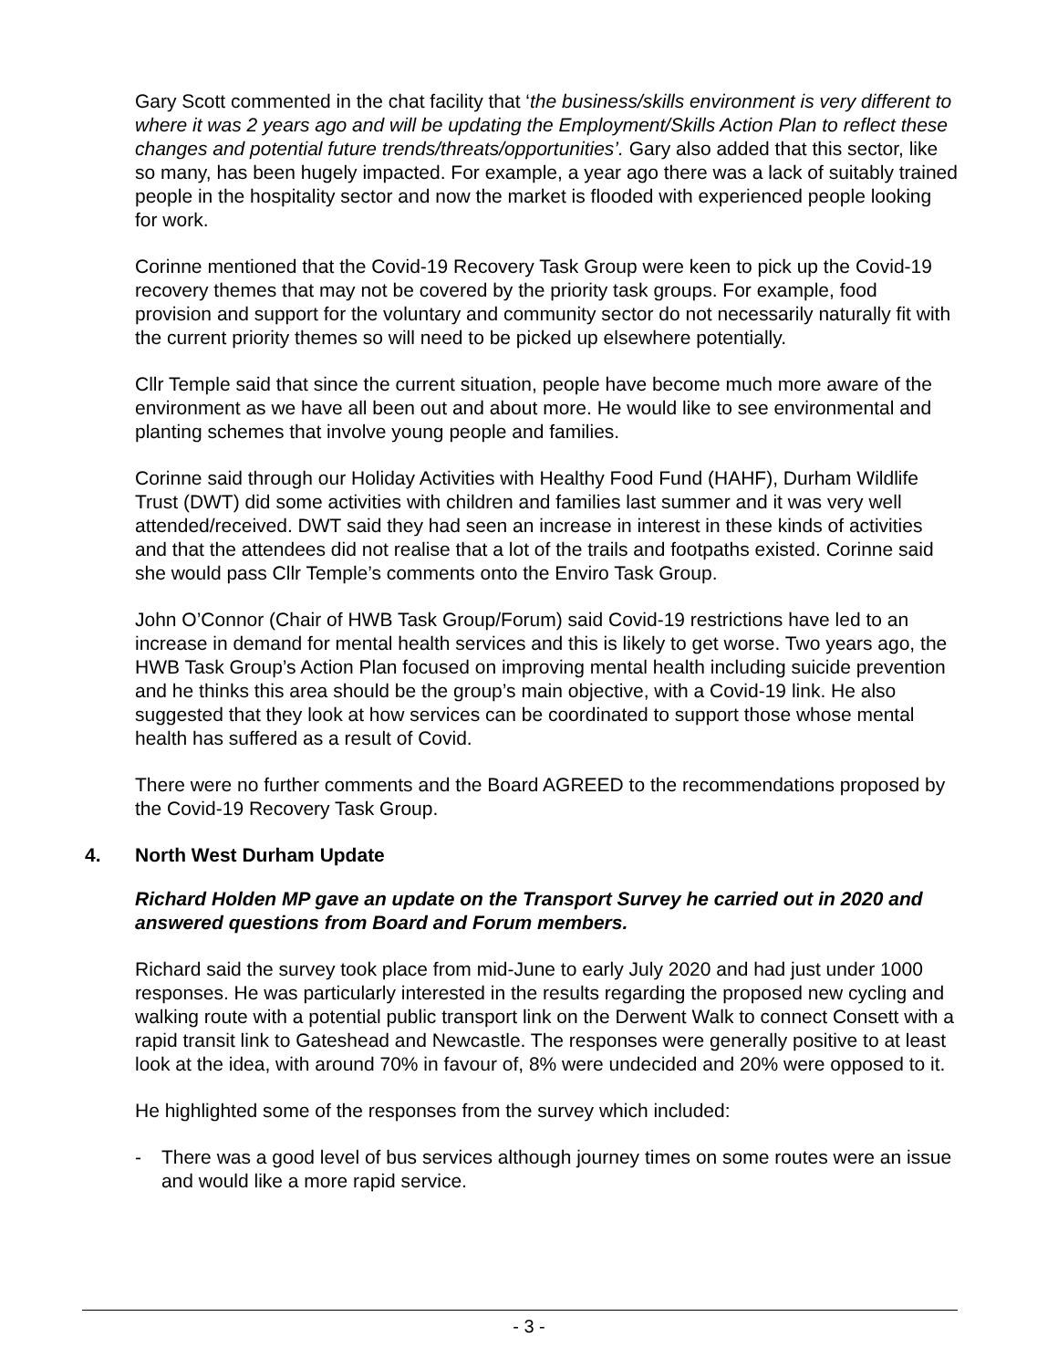Gary Scott commented in the chat facility that ‘the business/skills environment is very different to where it was 2 years ago and will be updating the Employment/Skills Action Plan to reflect these changes and potential future trends/threats/opportunities’. Gary also added that this sector, like so many, has been hugely impacted. For example, a year ago there was a lack of suitably trained people in the hospitality sector and now the market is flooded with experienced people looking for work.
Corinne mentioned that the Covid-19 Recovery Task Group were keen to pick up the Covid-19 recovery themes that may not be covered by the priority task groups. For example, food provision and support for the voluntary and community sector do not necessarily naturally fit with the current priority themes so will need to be picked up elsewhere potentially.
Cllr Temple said that since the current situation, people have become much more aware of the environment as we have all been out and about more. He would like to see environmental and planting schemes that involve young people and families.
Corinne said through our Holiday Activities with Healthy Food Fund (HAHF), Durham Wildlife Trust (DWT) did some activities with children and families last summer and it was very well attended/received. DWT said they had seen an increase in interest in these kinds of activities and that the attendees did not realise that a lot of the trails and footpaths existed. Corinne said she would pass Cllr Temple’s comments onto the Enviro Task Group.
John O’Connor (Chair of HWB Task Group/Forum) said Covid-19 restrictions have led to an increase in demand for mental health services and this is likely to get worse. Two years ago, the HWB Task Group’s Action Plan focused on improving mental health including suicide prevention and he thinks this area should be the group’s main objective, with a Covid-19 link. He also suggested that they look at how services can be coordinated to support those whose mental health has suffered as a result of Covid.
There were no further comments and the Board AGREED to the recommendations proposed by the Covid-19 Recovery Task Group.
4. North West Durham Update
Richard Holden MP gave an update on the Transport Survey he carried out in 2020 and answered questions from Board and Forum members.
Richard said the survey took place from mid-June to early July 2020 and had just under 1000 responses. He was particularly interested in the results regarding the proposed new cycling and walking route with a potential public transport link on the Derwent Walk to connect Consett with a rapid transit link to Gateshead and Newcastle. The responses were generally positive to at least look at the idea, with around 70% in favour of, 8% were undecided and 20% were opposed to it.
He highlighted some of the responses from the survey which included:
- There was a good level of bus services although journey times on some routes were an issue and would like a more rapid service.
- 3 -